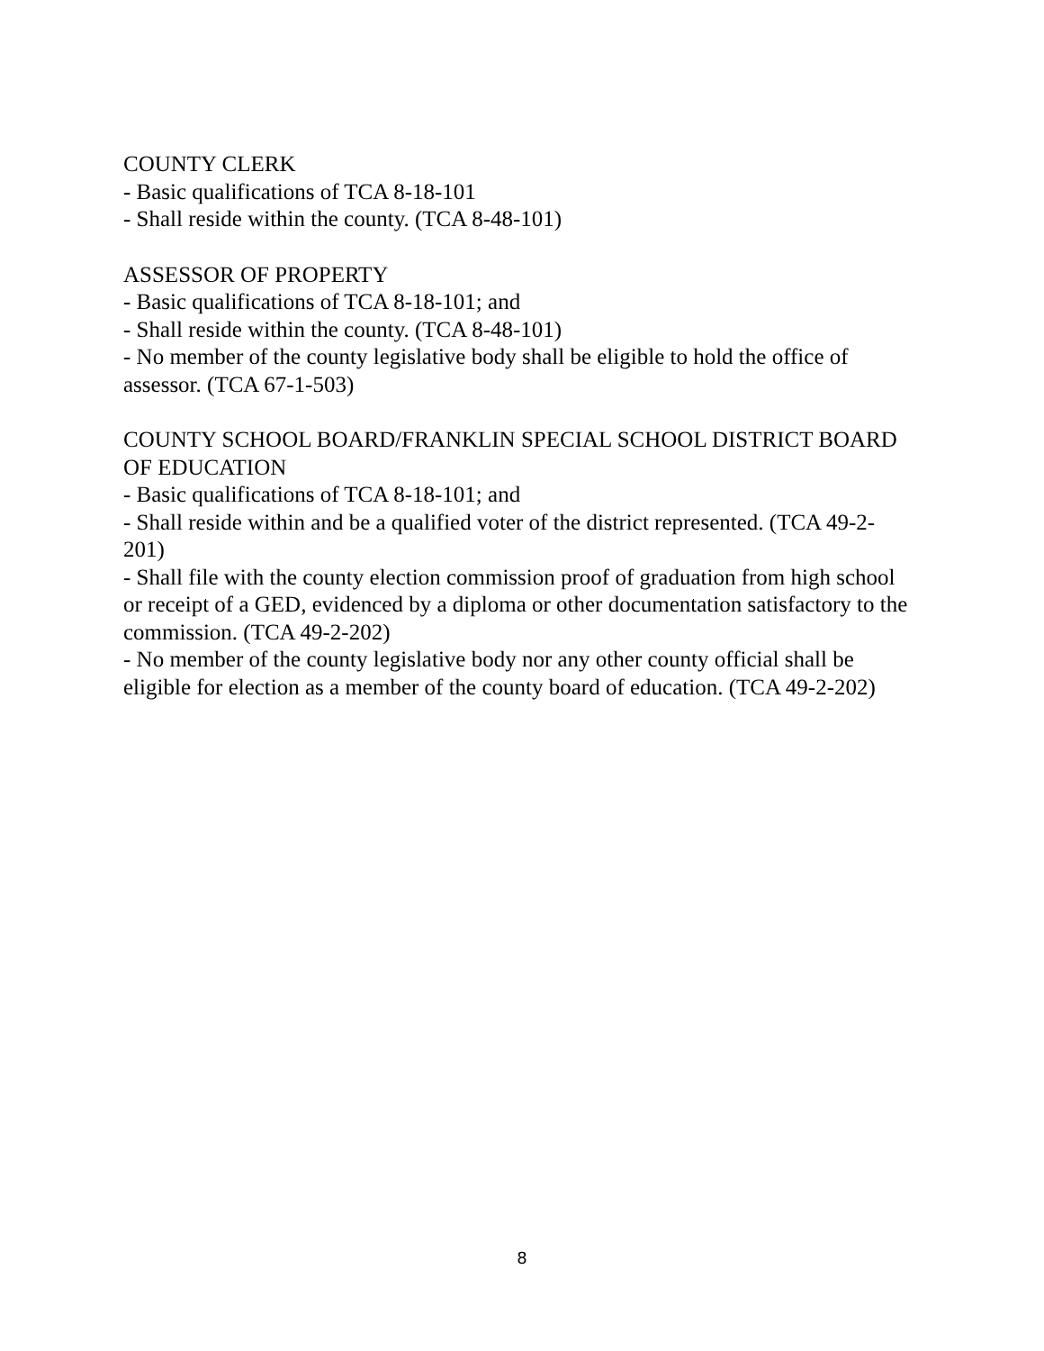COUNTY CLERK
- Basic qualifications of TCA 8-18-101
- Shall reside within the county. (TCA 8-48-101)
ASSESSOR OF PROPERTY
- Basic qualifications of TCA 8-18-101; and
- Shall reside within the county. (TCA 8-48-101)
- No member of the county legislative body shall be eligible to hold the office of assessor. (TCA 67-1-503)
COUNTY SCHOOL BOARD/FRANKLIN SPECIAL SCHOOL DISTRICT BOARD OF EDUCATION
- Basic qualifications of TCA 8-18-101; and
- Shall reside within and be a qualified voter of the district represented. (TCA 49-2-201)
- Shall file with the county election commission proof of graduation from high school or receipt of a GED, evidenced by a diploma or other documentation satisfactory to the commission. (TCA 49-2-202)
- No member of the county legislative body nor any other county official shall be eligible for election as a member of the county board of education. (TCA 49-2-202)
8